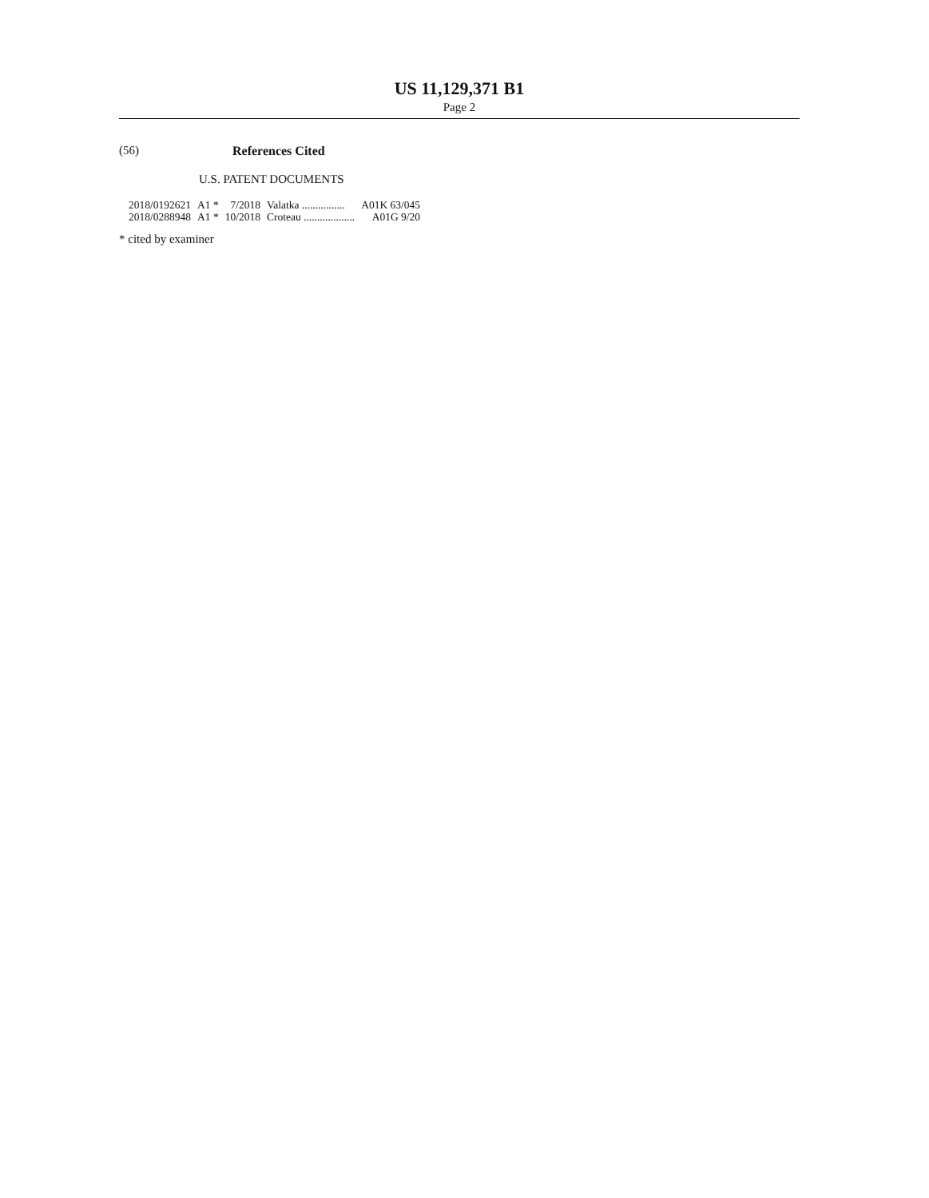US 11,129,371 B1
Page 2
(56) References Cited
U.S. PATENT DOCUMENTS
| 2018/0192621 | A1 * | 7/2018 | Valatka ................ | A01K 63/045 |
| 2018/0288948 | A1 * | 10/2018 | Croteau ................... | A01G 9/20 |
* cited by examiner